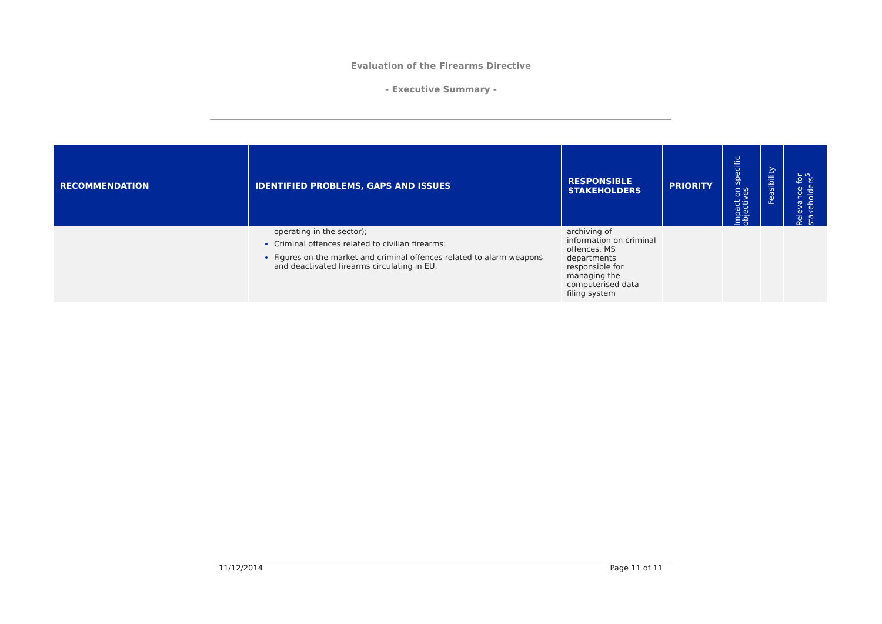Evaluation of the Firearms Directive
- Executive Summary -
| RECOMMENDATION | IDENTIFIED PROBLEMS, GAPS AND ISSUES | RESPONSIBLE STAKEHOLDERS | PRIORITY | Impact on specific objectives | Feasibility | Relevance for stakeholders<sup>5</sup> |
| --- | --- | --- | --- | --- | --- | --- |
| | operating in the sector); Criminal offences related to civilian firearms: Figures on the market and criminal offences related to alarm weapons and deactivated firearms circulating in EU. | archiving of information on criminal offences, MS departments responsible for managing the computerised data filing system | | | | |
11/12/2014 Page 11 of 11